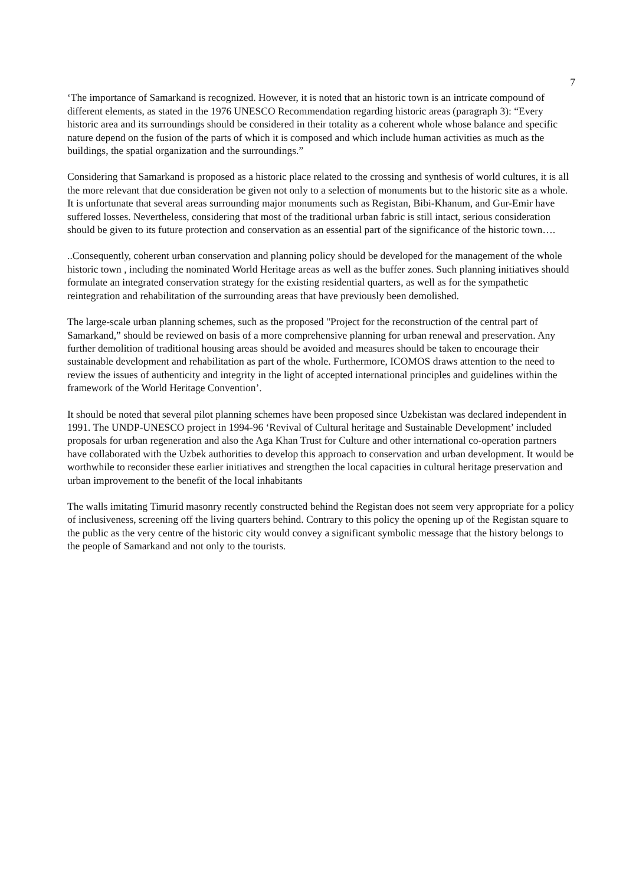7
‘The importance of Samarkand is recognized. However, it is noted that an historic town is an intricate compound of different elements, as stated in the 1976 UNESCO Recommendation regarding historic areas (paragraph 3): “Every historic area and its surroundings should be considered in their totality as a coherent whole whose balance and specific nature depend on the fusion of the parts of which it is composed and which include human activities as much as the buildings, the spatial organization and the surroundings.”
Considering that Samarkand is proposed as a historic place related to the crossing and synthesis of world cultures, it is all the more relevant that due consideration be given not only to a selection of monuments but to the historic site as a whole. It is unfortunate that several areas surrounding major monuments such as Registan, Bibi-Khanum, and Gur-Emir have suffered losses. Nevertheless, considering that most of the traditional urban fabric is still intact, serious consideration should be given to its future protection and conservation as an essential part of the significance of the historic town….
..Consequently, coherent urban conservation and planning policy should be developed for the management of the whole historic town , including the nominated World Heritage areas as well as the buffer zones. Such planning initiatives should formulate an integrated conservation strategy for the existing residential quarters, as well as for the sympathetic reintegration and rehabilitation of the surrounding areas that have previously been demolished.
The large-scale urban planning schemes, such as the proposed "Project for the reconstruction of the central part of Samarkand,” should be reviewed on basis of a more comprehensive planning for urban renewal and preservation. Any further demolition of traditional housing areas should be avoided and measures should be taken to encourage their sustainable development and rehabilitation as part of the whole. Furthermore, ICOMOS draws attention to the need to review the issues of authenticity and integrity in the light of accepted international principles and guidelines within the framework of the World Heritage Convention’.
It should be noted that several pilot planning schemes have been proposed since Uzbekistan was declared independent in 1991. The UNDP-UNESCO project in 1994-96 ‘Revival of Cultural heritage and Sustainable Development’ included proposals for urban regeneration and also the Aga Khan Trust for Culture and other international co-operation partners have collaborated with the Uzbek authorities to develop this approach to conservation and urban development. It would be worthwhile to reconsider these earlier initiatives and strengthen the local capacities in cultural heritage preservation and urban improvement to the benefit of the local inhabitants
The walls imitating Timurid masonry recently constructed behind the Registan does not seem very appropriate for a policy of inclusiveness, screening off the living quarters behind. Contrary to this policy the opening up of the Registan square to the public as the very centre of the historic city would convey a significant symbolic message that the history belongs to the people of Samarkand and not only to the tourists.